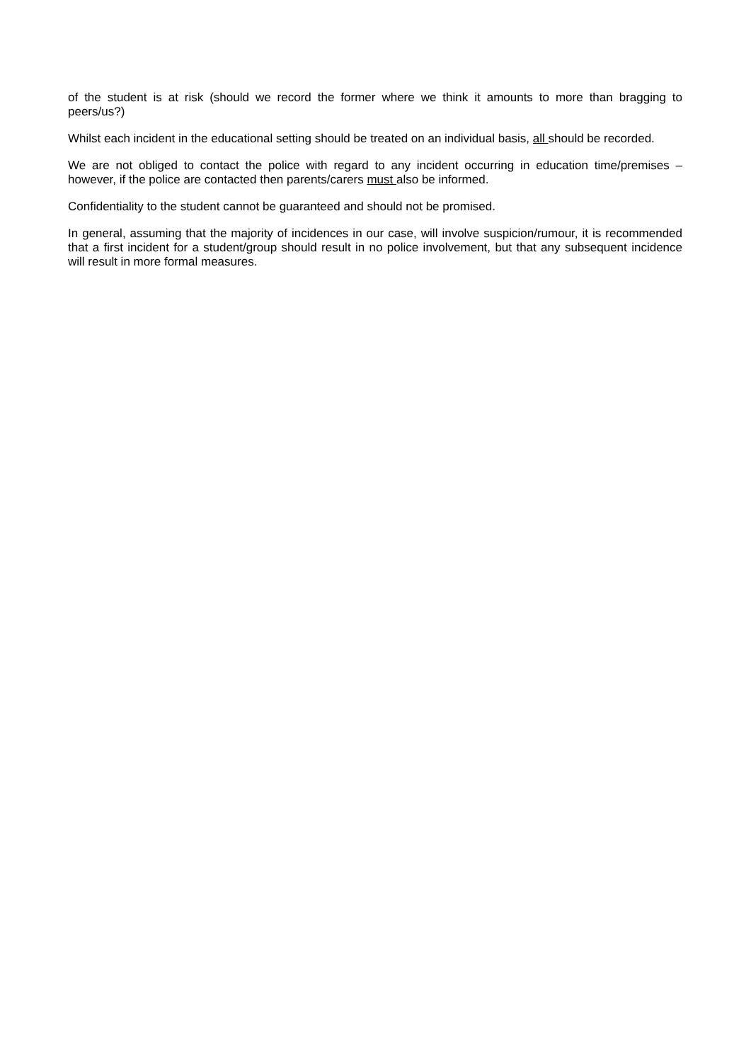of the student is at risk (should we record the former where we think it amounts to more than bragging to peers/us?)
Whilst each incident in the educational setting should be treated on an individual basis, all should be recorded.
We are not obliged to contact the police with regard to any incident occurring in education time/premises – however, if the police are contacted then parents/carers must also be informed.
Confidentiality to the student cannot be guaranteed and should not be promised.
In general, assuming that the majority of incidences in our case, will involve suspicion/rumour, it is recommended that a first incident for a student/group should result in no police involvement, but that any subsequent incidence will result in more formal measures.